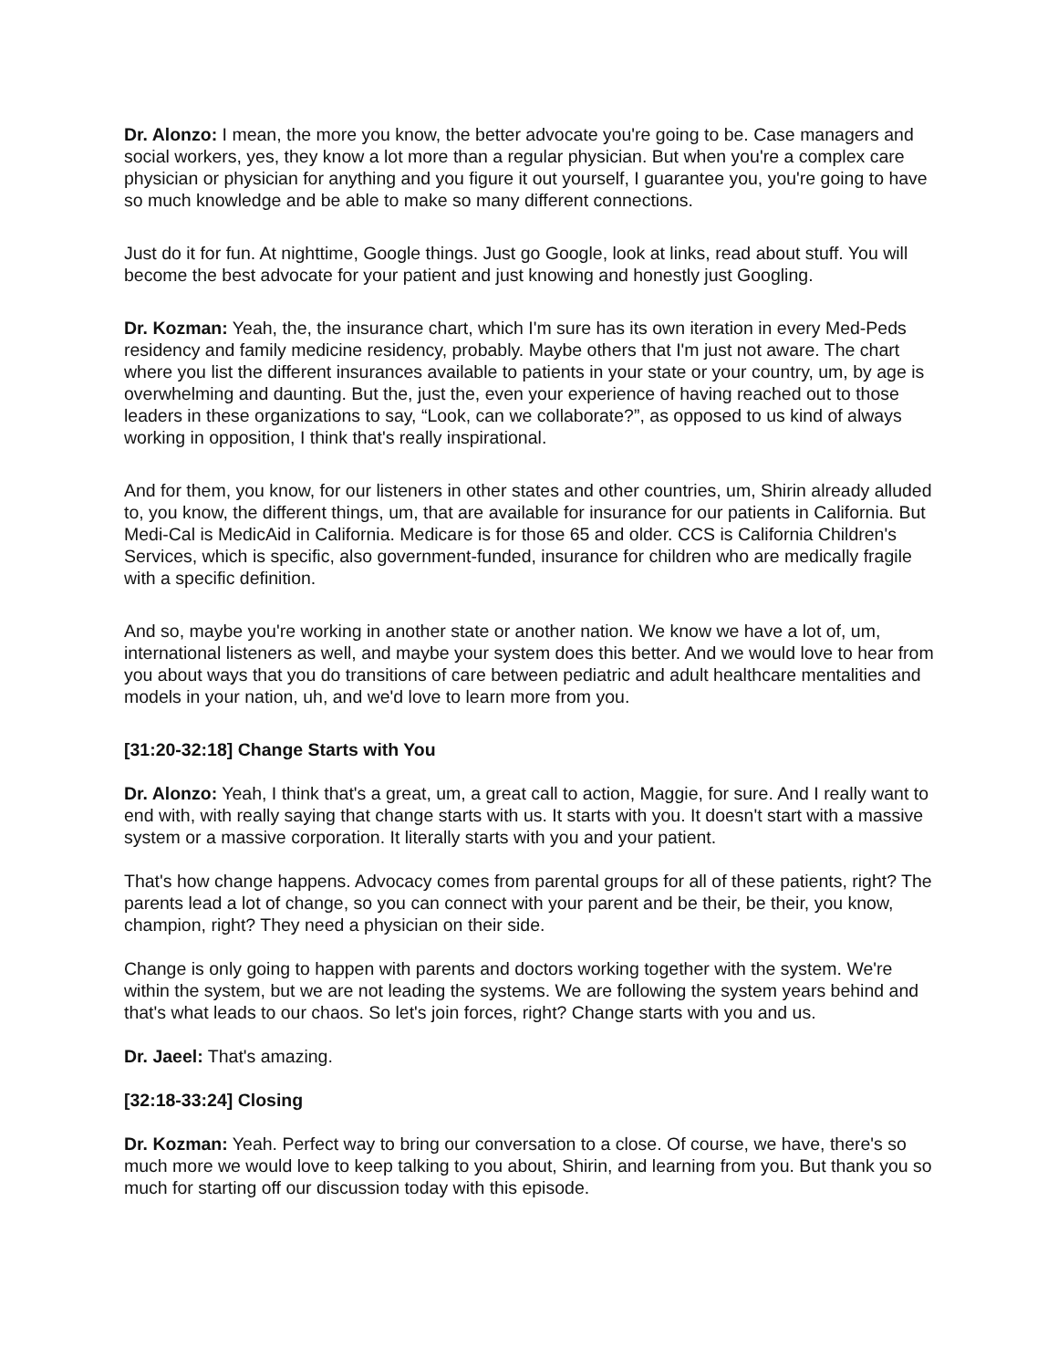Dr. Alonzo: I mean, the more you know, the better advocate you're going to be. Case managers and social workers, yes, they know a lot more than a regular physician. But when you're a complex care physician or physician for anything and you figure it out yourself, I guarantee you, you're going to have so much knowledge and be able to make so many different connections.
Just do it for fun. At nighttime, Google things. Just go Google, look at links, read about stuff. You will become the best advocate for your patient and just knowing and honestly just Googling.
Dr. Kozman: Yeah, the, the insurance chart, which I'm sure has its own iteration in every Med-Peds residency and family medicine residency, probably. Maybe others that I'm just not aware. The chart where you list the different insurances available to patients in your state or your country, um, by age is overwhelming and daunting. But the, just the, even your experience of having reached out to those leaders in these organizations to say, “Look, can we collaborate?”, as opposed to us kind of always working in opposition, I think that's really inspirational.
And for them, you know, for our listeners in other states and other countries, um, Shirin already alluded to, you know, the different things, um, that are available for insurance for our patients in California. But Medi-Cal is MedicAid in California. Medicare is for those 65 and older. CCS is California Children's Services, which is specific, also government-funded, insurance for children who are medically fragile with a specific definition.
And so, maybe you're working in another state or another nation. We know we have a lot of, um, international listeners as well, and maybe your system does this better. And we would love to hear from you about ways that you do transitions of care between pediatric and adult healthcare mentalities and models in your nation, uh, and we'd love to learn more from you.
[31:20-32:18] Change Starts with You
Dr. Alonzo: Yeah, I think that's a great, um, a great call to action, Maggie, for sure. And I really want to end with, with really saying that change starts with us. It starts with you. It doesn't start with a massive system or a massive corporation. It literally starts with you and your patient.
That's how change happens. Advocacy comes from parental groups for all of these patients, right? The parents lead a lot of change, so you can connect with your parent and be their, be their, you know, champion, right? They need a physician on their side.
Change is only going to happen with parents and doctors working together with the system. We're within the system, but we are not leading the systems. We are following the system years behind and that's what leads to our chaos. So let's join forces, right? Change starts with you and us.
Dr. Jaeel: That's amazing.
[32:18-33:24] Closing
Dr. Kozman: Yeah. Perfect way to bring our conversation to a close. Of course, we have, there's so much more we would love to keep talking to you about, Shirin, and learning from you. But thank you so much for starting off our discussion today with this episode.